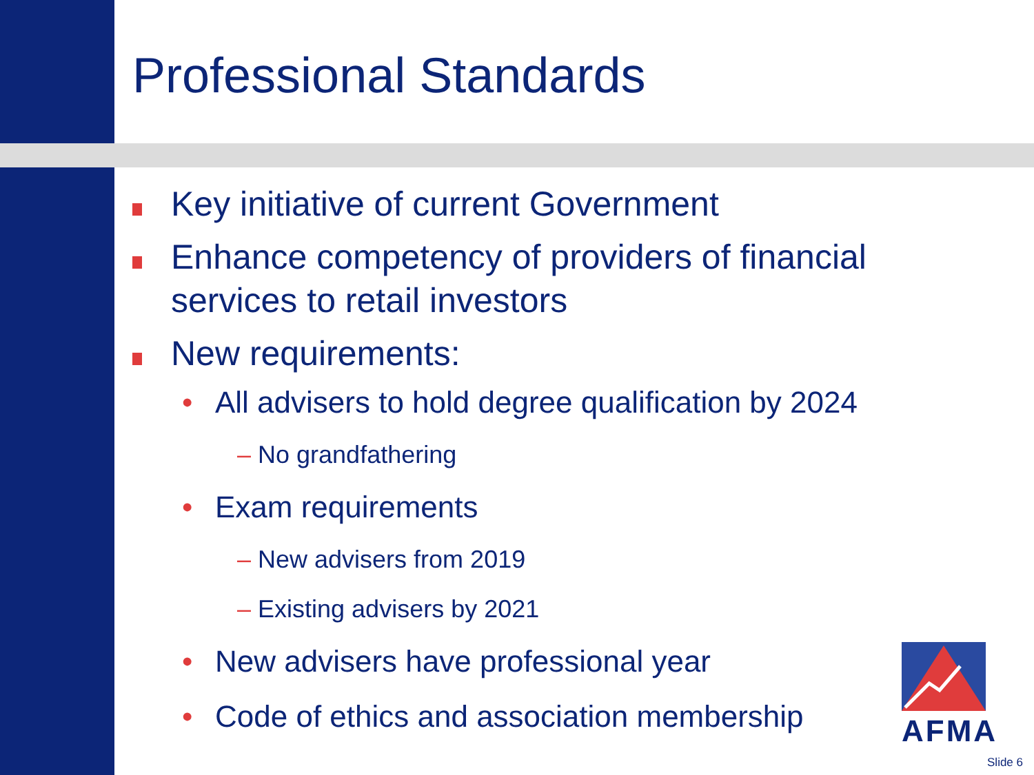Professional Standards
Key initiative of current Government
Enhance competency of providers of financial services to retail investors
New requirements:
• All advisers to hold degree qualification by 2024
– No grandfathering
• Exam requirements
– New advisers from 2019
– Existing advisers by 2021
• New advisers have professional year
• Code of ethics and association membership
AFMA
Slide 6